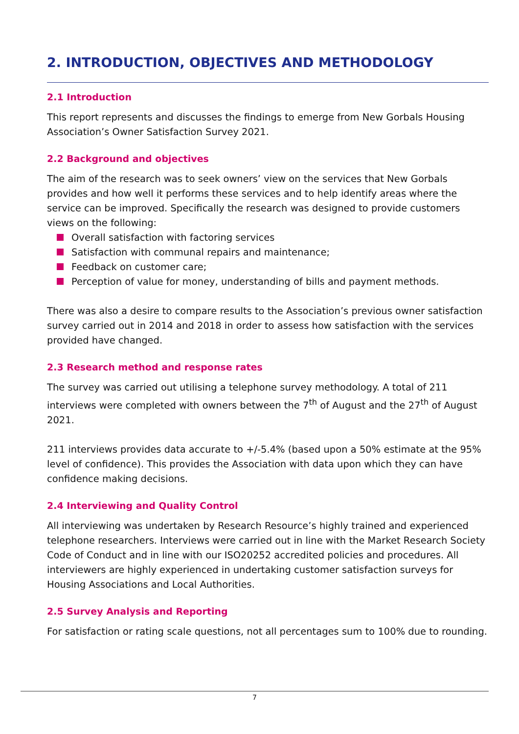2. INTRODUCTION, OBJECTIVES AND METHODOLOGY
2.1 Introduction
This report represents and discusses the findings to emerge from New Gorbals Housing Association’s Owner Satisfaction Survey 2021.
2.2 Background and objectives
The aim of the research was to seek owners’ view on the services that New Gorbals provides and how well it performs these services and to help identify areas where the service can be improved. Specifically the research was designed to provide customers views on the following:
Overall satisfaction with factoring services
Satisfaction with communal repairs and maintenance;
Feedback on customer care;
Perception of value for money, understanding of bills and payment methods.
There was also a desire to compare results to the Association’s previous owner satisfaction survey carried out in 2014 and 2018 in order to assess how satisfaction with the services provided have changed.
2.3 Research method and response rates
The survey was carried out utilising a telephone survey methodology. A total of 211 interviews were completed with owners between the 7<sup>th</sup> of August and the 27<sup>th</sup> of August 2021.
211 interviews provides data accurate to +/-5.4% (based upon a 50% estimate at the 95% level of confidence). This provides the Association with data upon which they can have confidence making decisions.
2.4 Interviewing and Quality Control
All interviewing was undertaken by Research Resource’s highly trained and experienced telephone researchers. Interviews were carried out in line with the Market Research Society Code of Conduct and in line with our ISO20252 accredited policies and procedures. All interviewers are highly experienced in undertaking customer satisfaction surveys for Housing Associations and Local Authorities.
2.5 Survey Analysis and Reporting
For satisfaction or rating scale questions, not all percentages sum to 100% due to rounding.
7